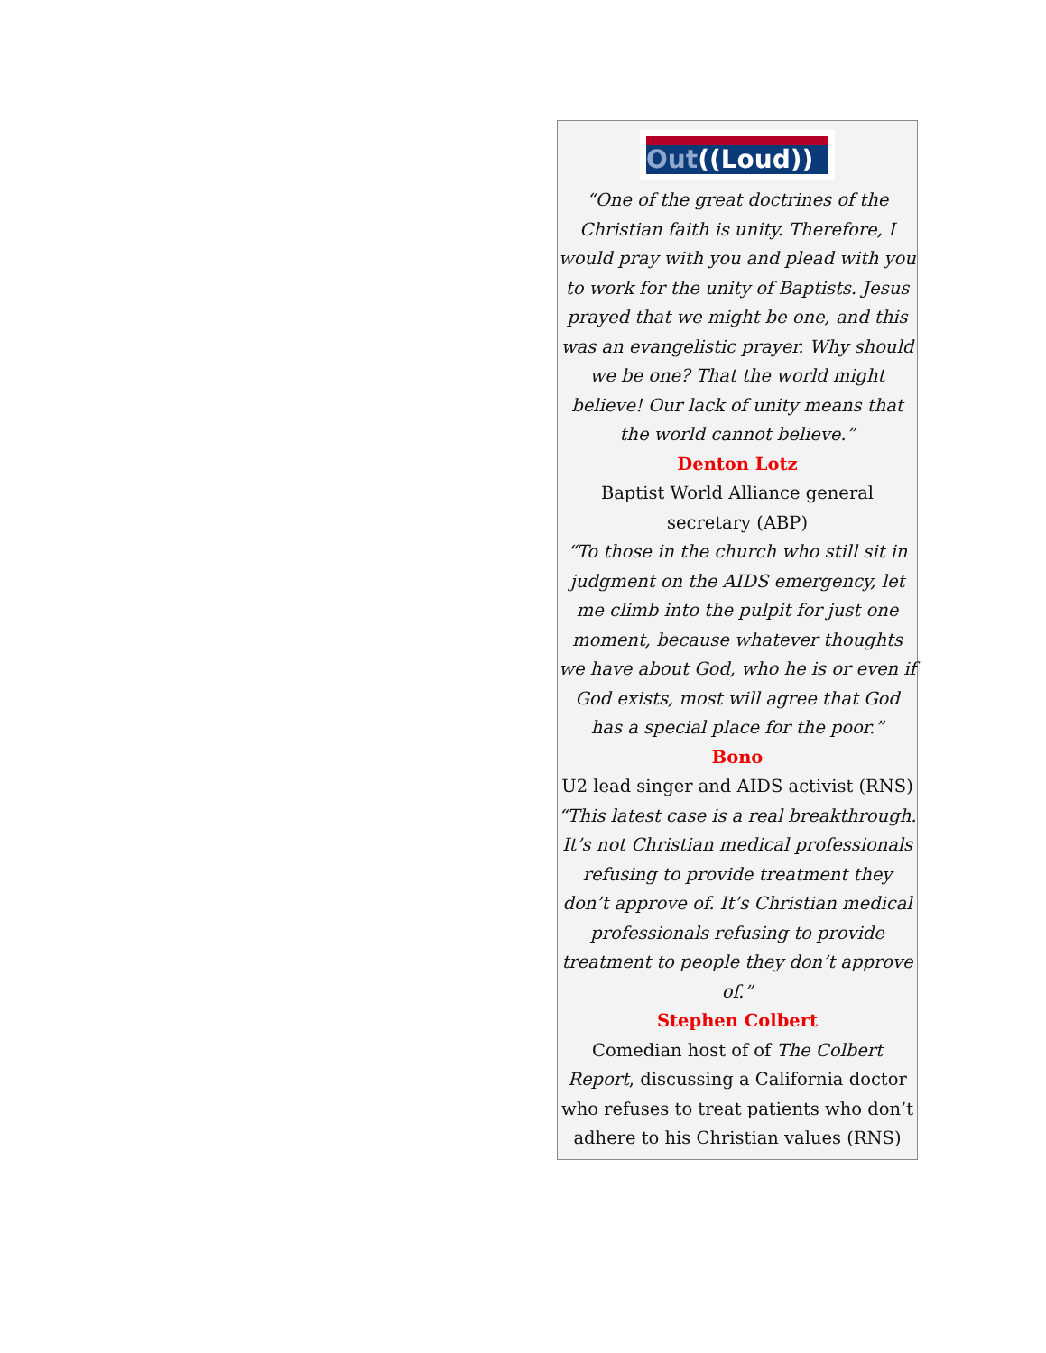Out((Loud))
“One of the great doctrines of the Christian faith is unity. Therefore, I would pray with you and plead with you to work for the unity of Baptists. Jesus prayed that we might be one, and this was an evangelistic prayer. Why should we be one? That the world might believe! Our lack of unity means that the world cannot believe.”
Denton Lotz
Baptist World Alliance general secretary (ABP)
“To those in the church who still sit in judgment on the AIDS emergency, let me climb into the pulpit for just one moment, because whatever thoughts we have about God, who he is or even if God exists, most will agree that God has a special place for the poor.”
Bono
U2 lead singer and AIDS activist (RNS)
“This latest case is a real breakthrough. It’s not Christian medical professionals refusing to provide treatment they don’t approve of. It’s Christian medical professionals refusing to provide treatment to people they don’t approve of.”
Stephen Colbert
Comedian host of of The Colbert Report, discussing a California doctor who refuses to treat patients who don’t adhere to his Christian values (RNS)